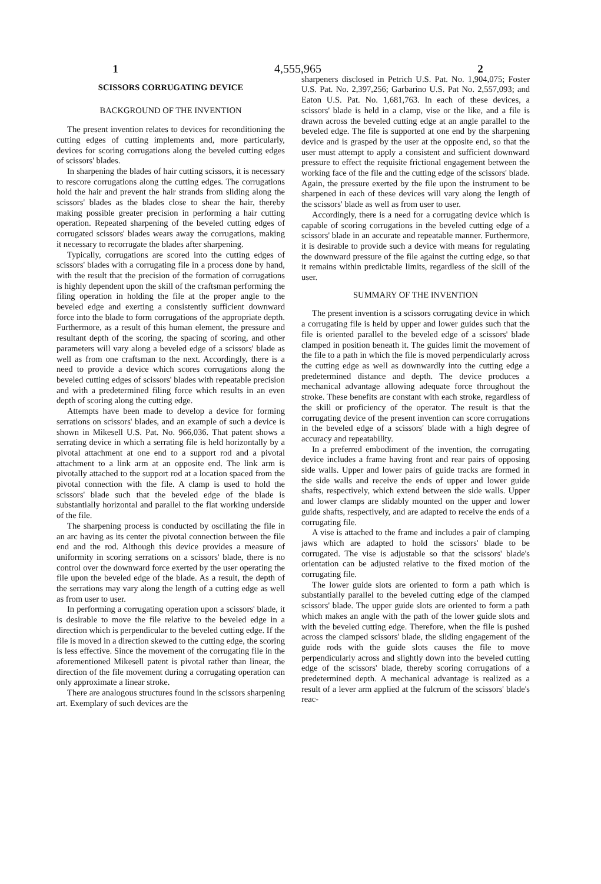1 4,555,965 2
SCISSORS CORRUGATING DEVICE
BACKGROUND OF THE INVENTION
The present invention relates to devices for reconditioning the cutting edges of cutting implements and, more particularly, devices for scoring corrugations along the beveled cutting edges of scissors' blades.
In sharpening the blades of hair cutting scissors, it is necessary to rescore corrugations along the cutting edges. The corrugations hold the hair and prevent the hair strands from sliding along the scissors' blades as the blades close to shear the hair, thereby making possible greater precision in performing a hair cutting operation. Repeated sharpening of the beveled cutting edges of corrugated scissors' blades wears away the corrugations, making it necessary to recorrugate the blades after sharpening.
Typically, corrugations are scored into the cutting edges of scissors' blades with a corrugating file in a process done by hand, with the result that the precision of the formation of corrugations is highly dependent upon the skill of the craftsman performing the filing operation in holding the file at the proper angle to the beveled edge and exerting a consistently sufficient downward force into the blade to form corrugations of the appropriate depth. Furthermore, as a result of this human element, the pressure and resultant depth of the scoring, the spacing of scoring, and other parameters will vary along a beveled edge of a scissors' blade as well as from one craftsman to the next. Accordingly, there is a need to provide a device which scores corrugations along the beveled cutting edges of scissors' blades with repeatable precision and with a predetermined filing force which results in an even depth of scoring along the cutting edge.
Attempts have been made to develop a device for forming serrations on scissors' blades, and an example of such a device is shown in Mikesell U.S. Pat. No. 966,036. That patent shows a serrating device in which a serrating file is held horizontally by a pivotal attachment at one end to a support rod and a pivotal attachment to a link arm at an opposite end. The link arm is pivotally attached to the support rod at a location spaced from the pivotal connection with the file. A clamp is used to hold the scissors' blade such that the beveled edge of the blade is substantially horizontal and parallel to the flat working underside of the file.
The sharpening process is conducted by oscillating the file in an arc having as its center the pivotal connection between the file end and the rod. Although this device provides a measure of uniformity in scoring serrations on a scissors' blade, there is no control over the downward force exerted by the user operating the file upon the beveled edge of the blade. As a result, the depth of the serrations may vary along the length of a cutting edge as well as from user to user.
In performing a corrugating operation upon a scissors' blade, it is desirable to move the file relative to the beveled edge in a direction which is perpendicular to the beveled cutting edge. If the file is moved in a direction skewed to the cutting edge, the scoring is less effective. Since the movement of the corrugating file in the aforementioned Mikesell patent is pivotal rather than linear, the direction of the file movement during a corrugating operation can only approximate a linear stroke.
There are analogous structures found in the scissors sharpening art. Exemplary of such devices are the
sharpeners disclosed in Petrich U.S. Pat. No. 1,904,075; Foster U.S. Pat. No. 2,397,256; Garbarino U.S. Pat No. 2,557,093; and Eaton U.S. Pat. No. 1,681,763. In each of these devices, a scissors' blade is held in a clamp, vise or the like, and a file is drawn across the beveled cutting edge at an angle parallel to the beveled edge. The file is supported at one end by the sharpening device and is grasped by the user at the opposite end, so that the user must attempt to apply a consistent and sufficient downward pressure to effect the requisite frictional engagement between the working face of the file and the cutting edge of the scissors' blade. Again, the pressure exerted by the file upon the instrument to be sharpened in each of these devices will vary along the length of the scissors' blade as well as from user to user.
Accordingly, there is a need for a corrugating device which is capable of scoring corrugations in the beveled cutting edge of a scissors' blade in an accurate and repeatable manner. Furthermore, it is desirable to provide such a device with means for regulating the downward pressure of the file against the cutting edge, so that it remains within predictable limits, regardless of the skill of the user.
SUMMARY OF THE INVENTION
The present invention is a scissors corrugating device in which a corrugating file is held by upper and lower guides such that the file is oriented parallel to the beveled edge of a scissors' blade clamped in position beneath it. The guides limit the movement of the file to a path in which the file is moved perpendicularly across the cutting edge as well as downwardly into the cutting edge a predetermined distance and depth. The device produces a mechanical advantage allowing adequate force throughout the stroke. These benefits are constant with each stroke, regardless of the skill or proficiency of the operator. The result is that the corrugating device of the present invention can score corrugations in the beveled edge of a scissors' blade with a high degree of accuracy and repeatability.
In a preferred embodiment of the invention, the corrugating device includes a frame having front and rear pairs of opposing side walls. Upper and lower pairs of guide tracks are formed in the side walls and receive the ends of upper and lower guide shafts, respectively, which extend between the side walls. Upper and lower clamps are slidably mounted on the upper and lower guide shafts, respectively, and are adapted to receive the ends of a corrugating file.
A vise is attached to the frame and includes a pair of clamping jaws which are adapted to hold the scissors' blade to be corrugated. The vise is adjustable so that the scissors' blade's orientation can be adjusted relative to the fixed motion of the corrugating file.
The lower guide slots are oriented to form a path which is substantially parallel to the beveled cutting edge of the clamped scissors' blade. The upper guide slots are oriented to form a path which makes an angle with the path of the lower guide slots and with the beveled cutting edge. Therefore, when the file is pushed across the clamped scissors' blade, the sliding engagement of the guide rods with the guide slots causes the file to move perpendicularly across and slightly down into the beveled cutting edge of the scissors' blade, thereby scoring corrugations of a predetermined depth. A mechanical advantage is realized as a result of a lever arm applied at the fulcrum of the scissors' blade's reac-